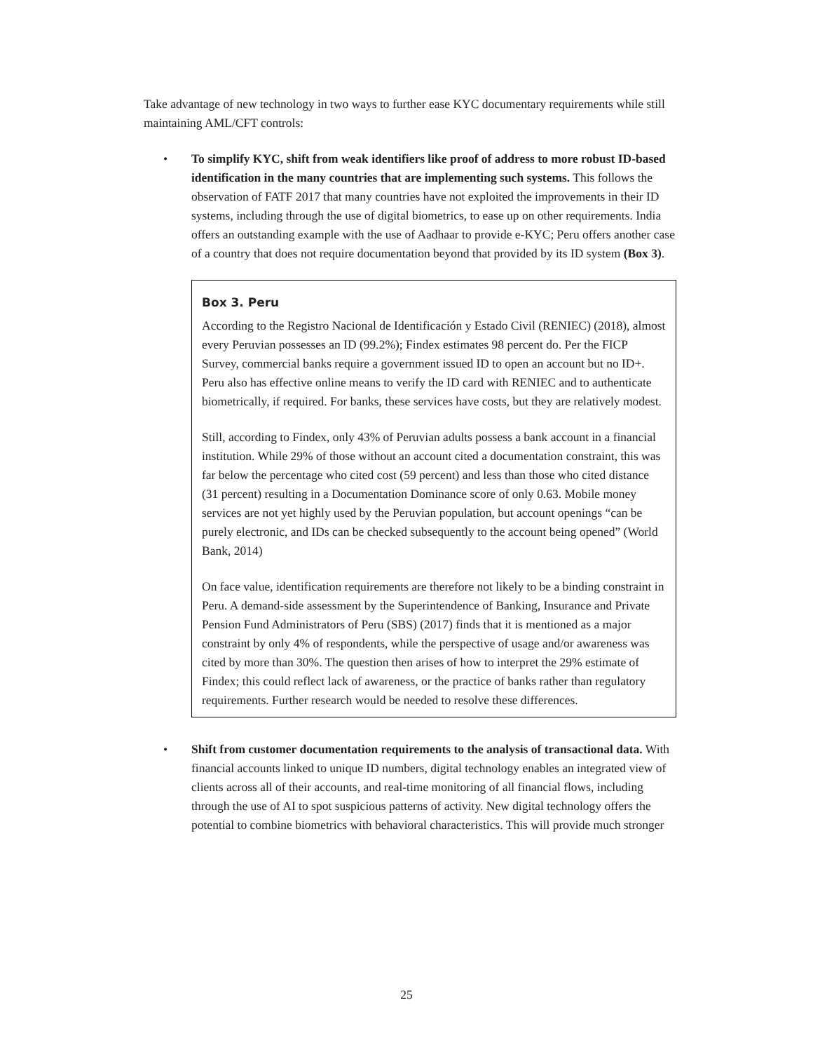Take advantage of new technology in two ways to further ease KYC documentary requirements while still maintaining AML/CFT controls:
• To simplify KYC, shift from weak identifiers like proof of address to more robust ID-based identification in the many countries that are implementing such systems. This follows the observation of FATF 2017 that many countries have not exploited the improvements in their ID systems, including through the use of digital biometrics, to ease up on other requirements. India offers an outstanding example with the use of Aadhaar to provide e-KYC; Peru offers another case of a country that does not require documentation beyond that provided by its ID system (Box 3).
Box 3. Peru
According to the Registro Nacional de Identificación y Estado Civil (RENIEC) (2018), almost every Peruvian possesses an ID (99.2%); Findex estimates 98 percent do. Per the FICP Survey, commercial banks require a government issued ID to open an account but no ID+. Peru also has effective online means to verify the ID card with RENIEC and to authenticate biometrically, if required. For banks, these services have costs, but they are relatively modest.
Still, according to Findex, only 43% of Peruvian adults possess a bank account in a financial institution. While 29% of those without an account cited a documentation constraint, this was far below the percentage who cited cost (59 percent) and less than those who cited distance (31 percent) resulting in a Documentation Dominance score of only 0.63. Mobile money services are not yet highly used by the Peruvian population, but account openings “can be purely electronic, and IDs can be checked subsequently to the account being opened” (World Bank, 2014)
On face value, identification requirements are therefore not likely to be a binding constraint in Peru. A demand-side assessment by the Superintendence of Banking, Insurance and Private Pension Fund Administrators of Peru (SBS) (2017) finds that it is mentioned as a major constraint by only 4% of respondents, while the perspective of usage and/or awareness was cited by more than 30%. The question then arises of how to interpret the 29% estimate of Findex; this could reflect lack of awareness, or the practice of banks rather than regulatory requirements. Further research would be needed to resolve these differences.
• Shift from customer documentation requirements to the analysis of transactional data. With financial accounts linked to unique ID numbers, digital technology enables an integrated view of clients across all of their accounts, and real-time monitoring of all financial flows, including through the use of AI to spot suspicious patterns of activity. New digital technology offers the potential to combine biometrics with behavioral characteristics. This will provide much stronger
25